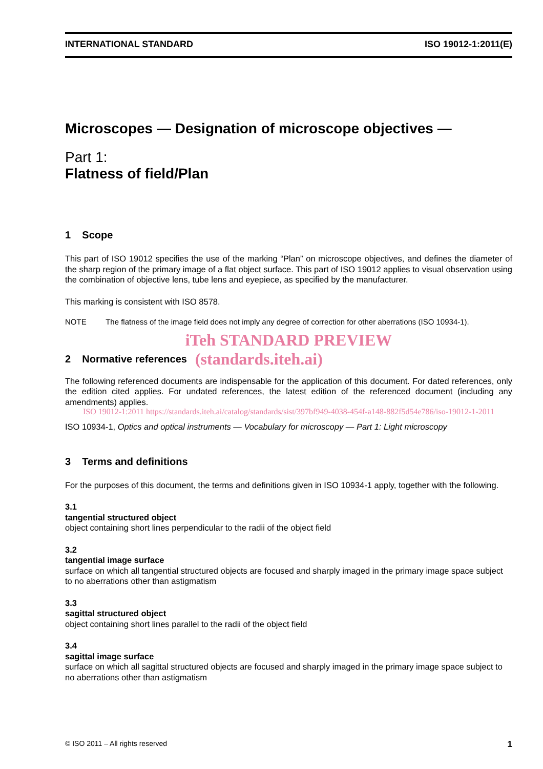INTERNATIONAL STANDARD ISO 19012-1:2011(E)
Microscopes — Designation of microscope objectives —
Part 1:
Flatness of field/Plan
1 Scope
This part of ISO 19012 specifies the use of the marking “Plan” on microscope objectives, and defines the diameter of the sharp region of the primary image of a flat object surface. This part of ISO 19012 applies to visual observation using the combination of objective lens, tube lens and eyepiece, as specified by the manufacturer.
This marking is consistent with ISO 8578.
NOTE The flatness of the image field does not imply any degree of correction for other aberrations (ISO 10934-1).
iTeh STANDARD PREVIEW
2 Normative references
(standards.iteh.ai)
The following referenced documents are indispensable for the application of this document. For dated references, only the edition cited applies. For undated references, the latest edition of the referenced document (including any amendments) applies.
ISO 19012-1:2011 https://standards.iteh.ai/catalog/standards/sist/397bf949-4038-454f-a148-882f5d54e786/iso-19012-1-2011
ISO 10934-1, Optics and optical instruments — Vocabulary for microscopy — Part 1: Light microscopy
3 Terms and definitions
For the purposes of this document, the terms and definitions given in ISO 10934-1 apply, together with the following.
3.1
tangential structured object
object containing short lines perpendicular to the radii of the object field
3.2
tangential image surface
surface on which all tangential structured objects are focused and sharply imaged in the primary image space subject to no aberrations other than astigmatism
3.3
sagittal structured object
object containing short lines parallel to the radii of the object field
3.4
sagittal image surface
surface on which all sagittal structured objects are focused and sharply imaged in the primary image space subject to no aberrations other than astigmatism
© ISO 2011 – All rights reserved 1